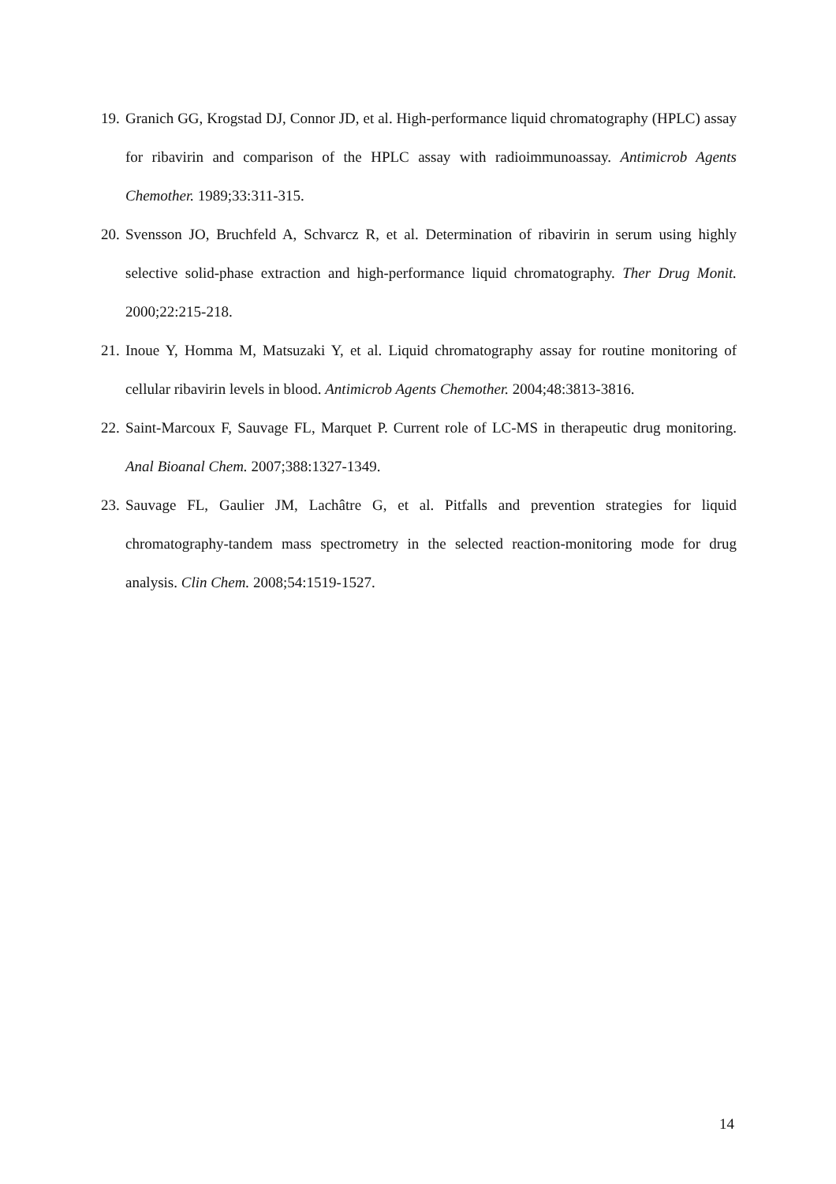19. Granich GG, Krogstad DJ, Connor JD, et al. High-performance liquid chromatography (HPLC) assay for ribavirin and comparison of the HPLC assay with radioimmunoassay. Antimicrob Agents Chemother. 1989;33:311-315.
20. Svensson JO, Bruchfeld A, Schvarcz R, et al. Determination of ribavirin in serum using highly selective solid-phase extraction and high-performance liquid chromatography. Ther Drug Monit. 2000;22:215-218.
21. Inoue Y, Homma M, Matsuzaki Y, et al. Liquid chromatography assay for routine monitoring of cellular ribavirin levels in blood. Antimicrob Agents Chemother. 2004;48:3813-3816.
22. Saint-Marcoux F, Sauvage FL, Marquet P. Current role of LC-MS in therapeutic drug monitoring. Anal Bioanal Chem. 2007;388:1327-1349.
23. Sauvage FL, Gaulier JM, Lachâtre G, et al. Pitfalls and prevention strategies for liquid chromatography-tandem mass spectrometry in the selected reaction-monitoring mode for drug analysis. Clin Chem. 2008;54:1519-1527.
14